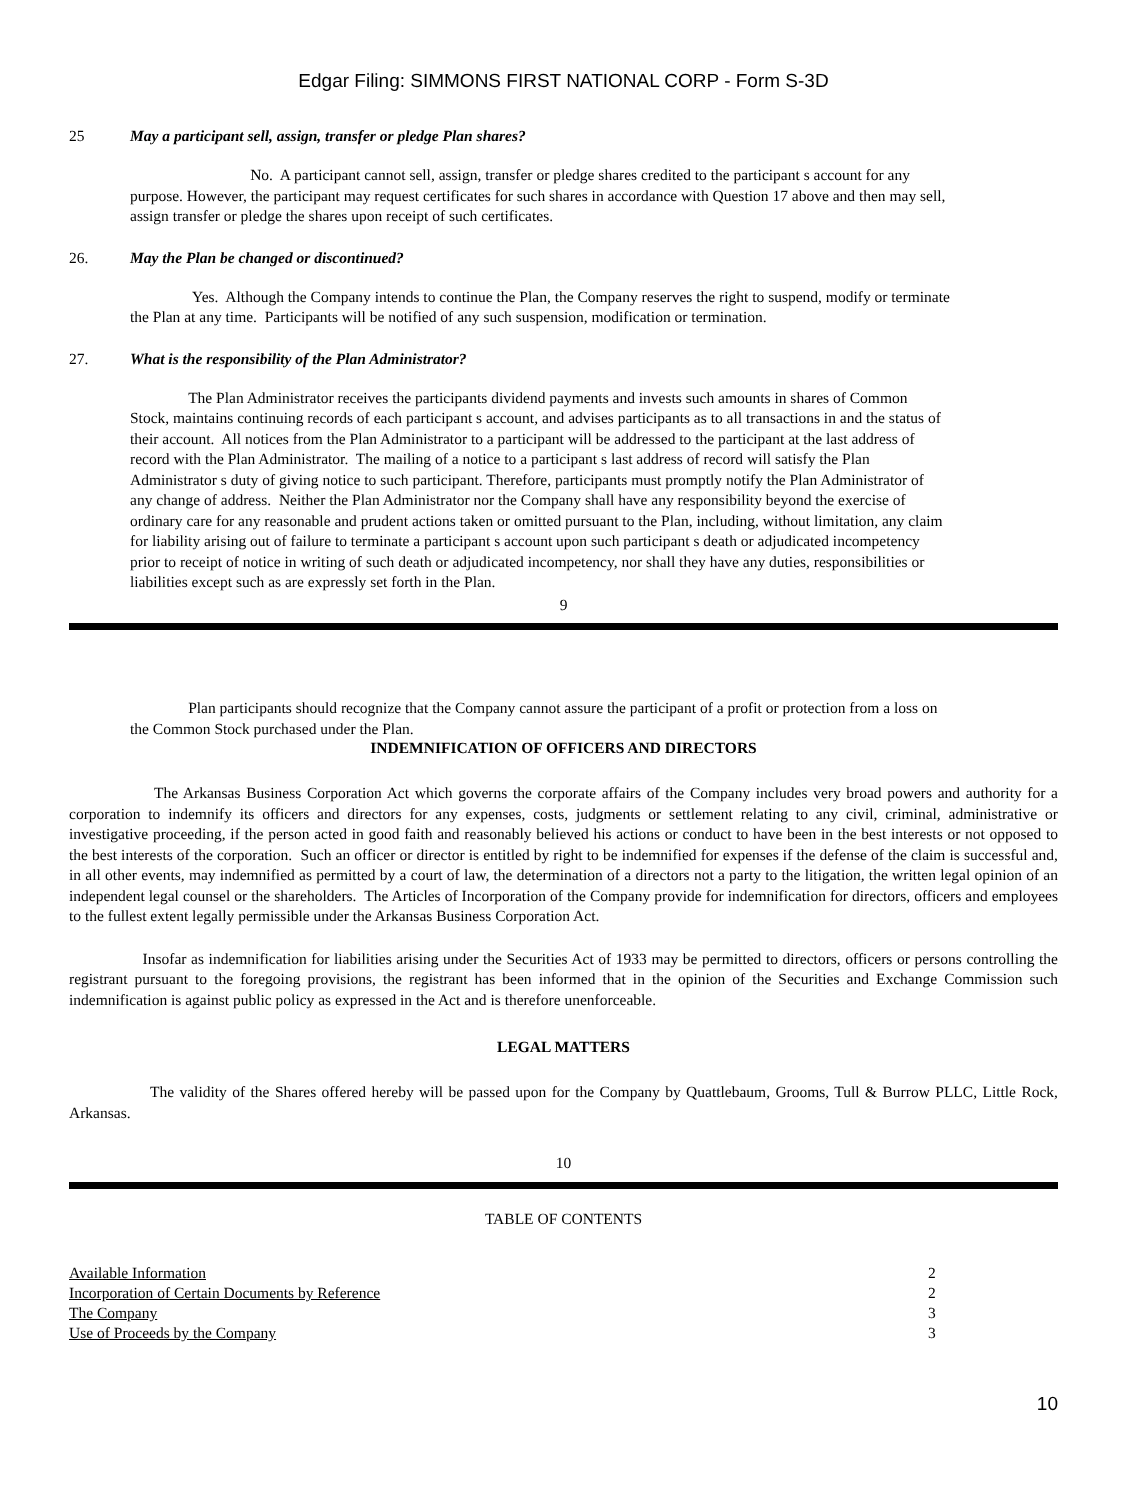Edgar Filing: SIMMONS FIRST NATIONAL CORP - Form S-3D
25 May a participant sell, assign, transfer or pledge Plan shares?
No. A participant cannot sell, assign, transfer or pledge shares credited to the participant s account for any purpose. However, the participant may request certificates for such shares in accordance with Question 17 above and then may sell, assign transfer or pledge the shares upon receipt of such certificates.
26. May the Plan be changed or discontinued?
Yes. Although the Company intends to continue the Plan, the Company reserves the right to suspend, modify or terminate the Plan at any time. Participants will be notified of any such suspension, modification or termination.
27. What is the responsibility of the Plan Administrator?
The Plan Administrator receives the participants dividend payments and invests such amounts in shares of Common Stock, maintains continuing records of each participant s account, and advises participants as to all transactions in and the status of their account. All notices from the Plan Administrator to a participant will be addressed to the participant at the last address of record with the Plan Administrator. The mailing of a notice to a participant s last address of record will satisfy the Plan Administrator s duty of giving notice to such participant. Therefore, participants must promptly notify the Plan Administrator of any change of address. Neither the Plan Administrator nor the Company shall have any responsibility beyond the exercise of ordinary care for any reasonable and prudent actions taken or omitted pursuant to the Plan, including, without limitation, any claim for liability arising out of failure to terminate a participant s account upon such participant s death or adjudicated incompetency prior to receipt of notice in writing of such death or adjudicated incompetency, nor shall they have any duties, responsibilities or liabilities except such as are expressly set forth in the Plan.
9
Plan participants should recognize that the Company cannot assure the participant of a profit or protection from a loss on the Common Stock purchased under the Plan.
INDEMNIFICATION OF OFFICERS AND DIRECTORS
The Arkansas Business Corporation Act which governs the corporate affairs of the Company includes very broad powers and authority for a corporation to indemnify its officers and directors for any expenses, costs, judgments or settlement relating to any civil, criminal, administrative or investigative proceeding, if the person acted in good faith and reasonably believed his actions or conduct to have been in the best interests or not opposed to the best interests of the corporation. Such an officer or director is entitled by right to be indemnified for expenses if the defense of the claim is successful and, in all other events, may indemnified as permitted by a court of law, the determination of a directors not a party to the litigation, the written legal opinion of an independent legal counsel or the shareholders. The Articles of Incorporation of the Company provide for indemnification for directors, officers and employees to the fullest extent legally permissible under the Arkansas Business Corporation Act.
Insofar as indemnification for liabilities arising under the Securities Act of 1933 may be permitted to directors, officers or persons controlling the registrant pursuant to the foregoing provisions, the registrant has been informed that in the opinion of the Securities and Exchange Commission such indemnification is against public policy as expressed in the Act and is therefore unenforceable.
LEGAL MATTERS
The validity of the Shares offered hereby will be passed upon for the Company by Quattlebaum, Grooms, Tull & Burrow PLLC, Little Rock, Arkansas.
10
TABLE OF CONTENTS
| Available Information | 2 |
| Incorporation of Certain Documents by Reference | 2 |
| The Company | 3 |
| Use of Proceeds by the Company | 3 |
10